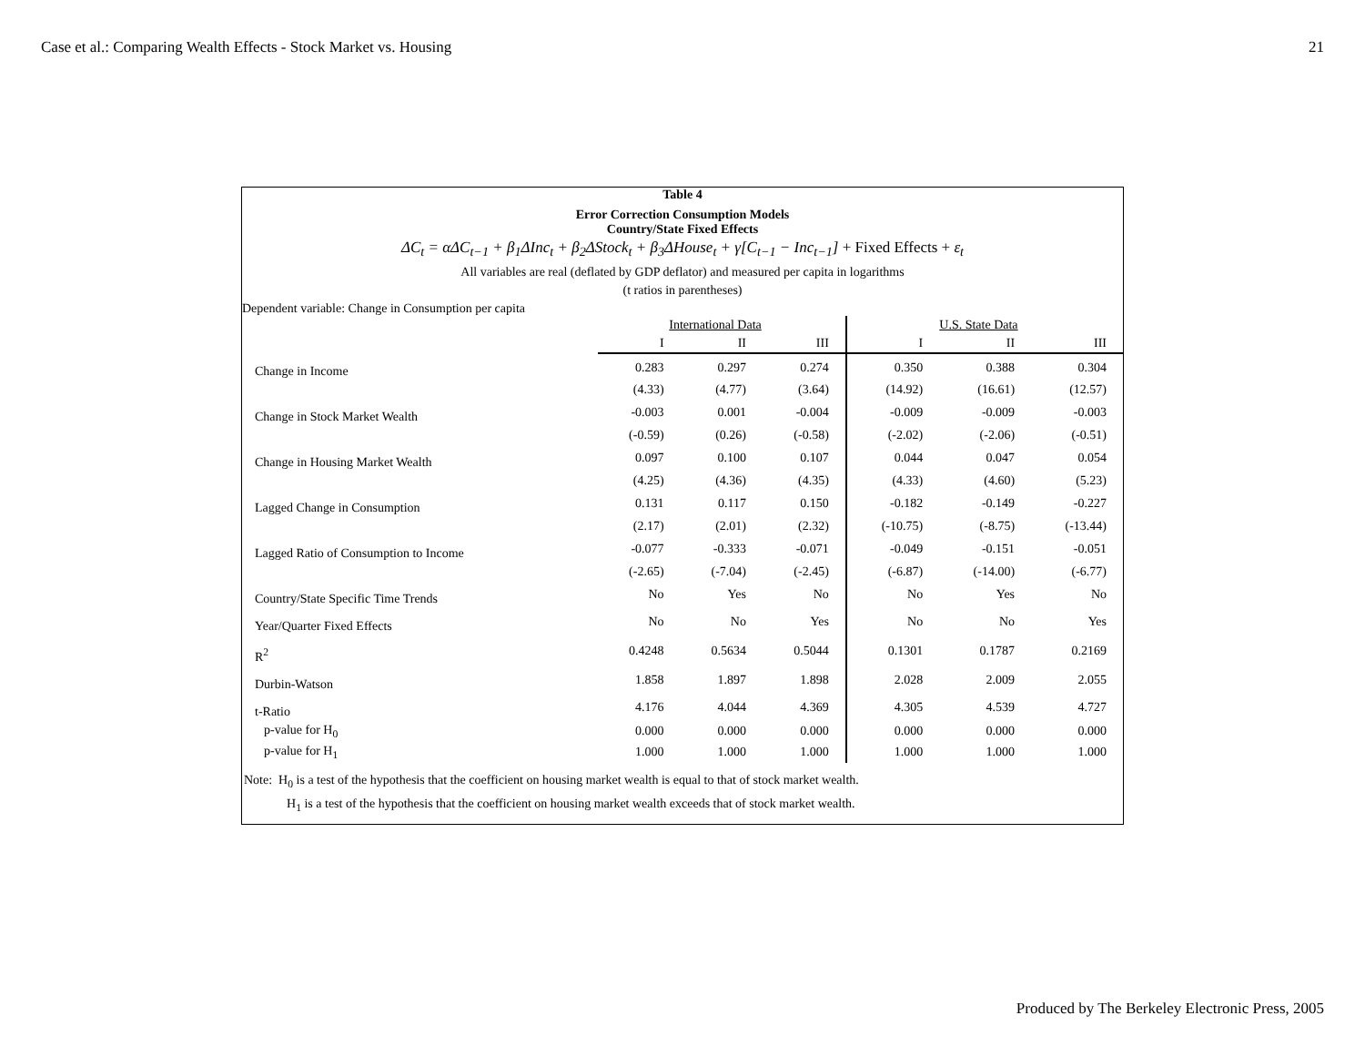Case et al.: Comparing Wealth Effects - Stock Market vs. Housing 21
Table 4
Error Correction Consumption Models
Country/State Fixed Effects
ΔC<sub>t</sub> = αΔC<sub>t−1</sub> + β<sub>1</sub>ΔInc<sub>t</sub> + β<sub>2</sub>ΔStock<sub>t</sub> + β<sub>3</sub>ΔHouse<sub>t</sub> + γ[C<sub>t−1</sub> − Inc<sub>t−1</sub>] + Fixed Effects + ε<sub>t</sub>
All variables are real (deflated by GDP deflator) and measured per capita in logarithms
(t ratios in parentheses)
Dependent variable: Change in Consumption per capita
| | International Data | | | U.S. State Data | | |
| --- | --- | --- | --- | --- | --- | --- |
| | I | II | III | I | II | III |
| Change in Income | 0.283 | 0.297 | 0.274 | 0.350 | 0.388 | 0.304 |
| | (4.33) | (4.77) | (3.64) | (14.92) | (16.61) | (12.57) |
| Change in Stock Market Wealth | -0.003 | 0.001 | -0.004 | -0.009 | -0.009 | -0.003 |
| | (-0.59) | (0.26) | (-0.58) | (-2.02) | (-2.06) | (-0.51) |
| Change in Housing Market Wealth | 0.097 | 0.100 | 0.107 | 0.044 | 0.047 | 0.054 |
| | (4.25) | (4.36) | (4.35) | (4.33) | (4.60) | (5.23) |
| Lagged Change in Consumption | 0.131 | 0.117 | 0.150 | -0.182 | -0.149 | -0.227 |
| | (2.17) | (2.01) | (2.32) | (-10.75) | (-8.75) | (-13.44) |
| Lagged Ratio of Consumption to Income | -0.077 | -0.333 | -0.071 | -0.049 | -0.151 | -0.051 |
| | (-2.65) | (-7.04) | (-2.45) | (-6.87) | (-14.00) | (-6.77) |
| Country/State Specific Time Trends | No | Yes | No | No | Yes | No |
| Year/Quarter Fixed Effects | No | No | Yes | No | No | Yes |
| R<sup>2</sup> | 0.4248 | 0.5634 | 0.5044 | 0.1301 | 0.1787 | 0.2169 |
| Durbin-Watson | 1.858 | 1.897 | 1.898 | 2.028 | 2.009 | 2.055 |
| t-Ratio | 4.176 | 4.044 | 4.369 | 4.305 | 4.539 | 4.727 |
| p-value for H<sub>0</sub> | 0.000 | 0.000 | 0.000 | 0.000 | 0.000 | 0.000 |
| p-value for H<sub>1</sub> | 1.000 | 1.000 | 1.000 | 1.000 | 1.000 | 1.000 |
Note: H<sub>0</sub> is a test of the hypothesis that the coefficient on housing market wealth is equal to that of stock market wealth.
H<sub>1</sub> is a test of the hypothesis that the coefficient on housing market wealth exceeds that of stock market wealth.
Produced by The Berkeley Electronic Press, 2005